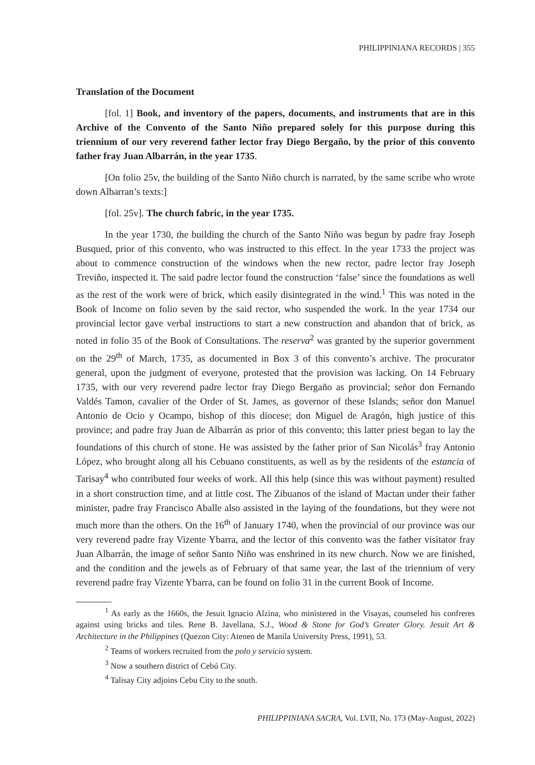PHILIPPINIANA RECORDS | 355
Translation of the Document
[fol. 1] Book, and inventory of the papers, documents, and instruments that are in this Archive of the Convento of the Santo Niño prepared solely for this purpose during this triennium of our very reverend father lector fray Diego Bergaño, by the prior of this convento father fray Juan Albarrán, in the year 1735.
[On folio 25v, the building of the Santo Niño church is narrated, by the same scribe who wrote down Albarran’s texts:]
[fol. 25v]. The church fabric, in the year 1735.
In the year 1730, the building the church of the Santo Niño was begun by padre fray Joseph Busqued, prior of this convento, who was instructed to this effect. In the year 1733 the project was about to commence construction of the windows when the new rector, padre lector fray Joseph Treviño, inspected it. The said padre lector found the construction ‘false’ since the foundations as well as the rest of the work were of brick, which easily disintegrated in the wind.<sup>1</sup> This was noted in the Book of Income on folio seven by the said rector, who suspended the work. In the year 1734 our provincial lector gave verbal instructions to start a new construction and abandon that of brick, as noted in folio 35 of the Book of Consultations. The reserva<sup>2</sup> was granted by the superior government on the 29<sup>th</sup> of March, 1735, as documented in Box 3 of this convento’s archive. The procurator general, upon the judgment of everyone, protested that the provision was lacking. On 14 February 1735, with our very reverend padre lector fray Diego Bergaño as provincial; señor don Fernando Valdés Tamon, cavalier of the Order of St. James, as governor of these Islands; señor don Manuel Antonio de Ocio y Ocampo, bishop of this diocese; don Miguel de Aragón, high justice of this province; and padre fray Juan de Albarrán as prior of this convento; this latter priest began to lay the foundations of this church of stone. He was assisted by the father prior of San Nicolás<sup>3</sup> fray Antonio López, who brought along all his Cebuano constituents, as well as by the residents of the estancia of Tarisay<sup>4</sup> who contributed four weeks of work. All this help (since this was without payment) resulted in a short construction time, and at little cost. The Zibuanos of the island of Mactan under their father minister, padre fray Francisco Aballe also assisted in the laying of the foundations, but they were not much more than the others. On the 16<sup>th</sup> of January 1740, when the provincial of our province was our very reverend padre fray Vizente Ybarra, and the lector of this convento was the father visitator fray Juan Albarrán, the image of señor Santo Niño was enshrined in its new church. Now we are finished, and the condition and the jewels as of February of that same year, the last of the triennium of very reverend padre fray Vizente Ybarra, can be found on folio 31 in the current Book of Income.
<sup>1</sup> As early as the 1660s, the Jesuit Ignacio Alzina, who ministered in the Visayas, counseled his confreres against using bricks and tiles. Rene B. Javellana, S.J., Wood & Stone for God’s Greater Glory. Jesuit Art & Architecture in the Philippines (Quezon City: Ateneo de Manila University Press, 1991), 53.
<sup>2</sup> Teams of workers recruited from the polo y servicio system.
<sup>3</sup> Now a southern district of Cebú City.
<sup>4</sup> Talisay City adjoins Cebu City to the south.
PHILIPPINIANA SACRA, Vol. LVII, No. 173 (May-August, 2022)